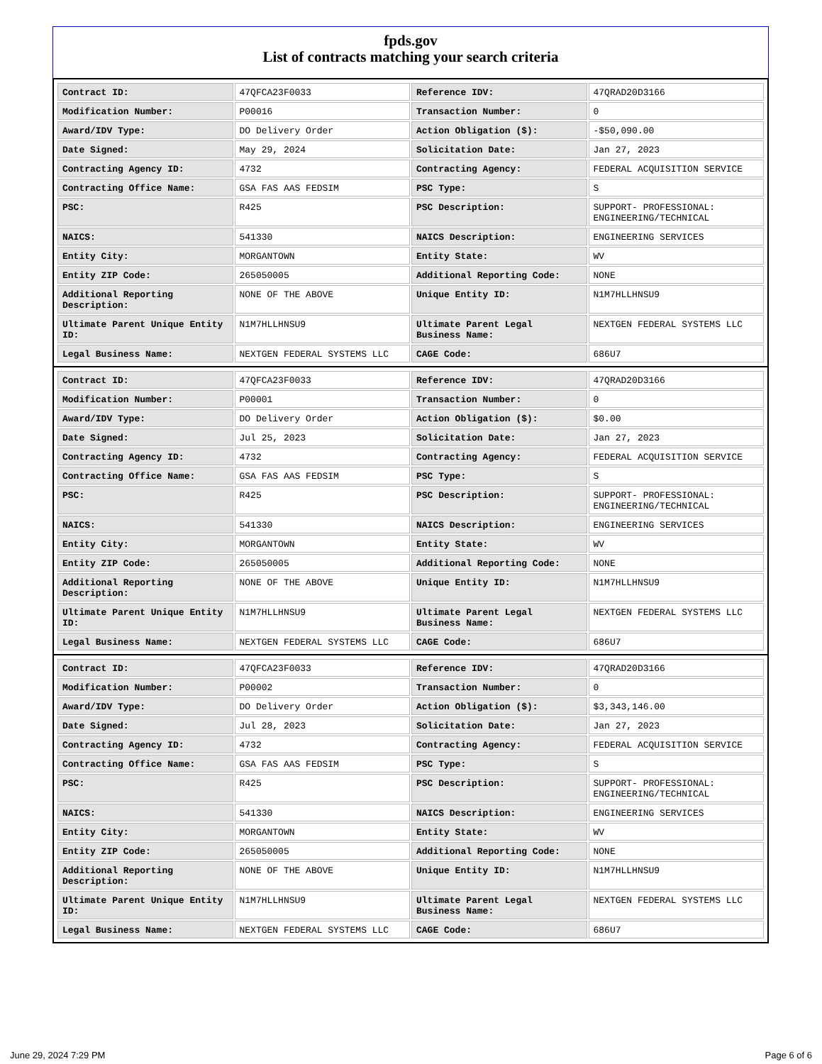fpds.gov
List of contracts matching your search criteria
| Contract ID: | 47QFCA23F0033 | Reference IDV: | 47QRAD20D3166 |
| Modification Number: | P00016 | Transaction Number: | 0 |
| Award/IDV Type: | DO Delivery Order | Action Obligation ($): | -$50,090.00 |
| Date Signed: | May 29, 2024 | Solicitation Date: | Jan 27, 2023 |
| Contracting Agency ID: | 4732 | Contracting Agency: | FEDERAL ACQUISITION SERVICE |
| Contracting Office Name: | GSA FAS AAS FEDSIM | PSC Type: | S |
| PSC: | R425 | PSC Description: | SUPPORT- PROFESSIONAL: ENGINEERING/TECHNICAL |
| NAICS: | 541330 | NAICS Description: | ENGINEERING SERVICES |
| Entity City: | MORGANTOWN | Entity State: | WV |
| Entity ZIP Code: | 265050005 | Additional Reporting Code: | NONE |
| Additional Reporting Description: | NONE OF THE ABOVE | Unique Entity ID: | N1M7HLLHNSU9 |
| Ultimate Parent Unique Entity ID: | N1M7HLLHNSU9 | Ultimate Parent Legal Business Name: | NEXTGEN FEDERAL SYSTEMS LLC |
| Legal Business Name: | NEXTGEN FEDERAL SYSTEMS LLC | CAGE Code: | 686U7 |
| Contract ID: | 47QFCA23F0033 | Reference IDV: | 47QRAD20D3166 |
| Modification Number: | P00001 | Transaction Number: | 0 |
| Award/IDV Type: | DO Delivery Order | Action Obligation ($): | $0.00 |
| Date Signed: | Jul 25, 2023 | Solicitation Date: | Jan 27, 2023 |
| Contracting Agency ID: | 4732 | Contracting Agency: | FEDERAL ACQUISITION SERVICE |
| Contracting Office Name: | GSA FAS AAS FEDSIM | PSC Type: | S |
| PSC: | R425 | PSC Description: | SUPPORT- PROFESSIONAL: ENGINEERING/TECHNICAL |
| NAICS: | 541330 | NAICS Description: | ENGINEERING SERVICES |
| Entity City: | MORGANTOWN | Entity State: | WV |
| Entity ZIP Code: | 265050005 | Additional Reporting Code: | NONE |
| Additional Reporting Description: | NONE OF THE ABOVE | Unique Entity ID: | N1M7HLLHNSU9 |
| Ultimate Parent Unique Entity ID: | N1M7HLLHNSU9 | Ultimate Parent Legal Business Name: | NEXTGEN FEDERAL SYSTEMS LLC |
| Legal Business Name: | NEXTGEN FEDERAL SYSTEMS LLC | CAGE Code: | 686U7 |
| Contract ID: | 47QFCA23F0033 | Reference IDV: | 47QRAD20D3166 |
| Modification Number: | P00002 | Transaction Number: | 0 |
| Award/IDV Type: | DO Delivery Order | Action Obligation ($): | $3,343,146.00 |
| Date Signed: | Jul 28, 2023 | Solicitation Date: | Jan 27, 2023 |
| Contracting Agency ID: | 4732 | Contracting Agency: | FEDERAL ACQUISITION SERVICE |
| Contracting Office Name: | GSA FAS AAS FEDSIM | PSC Type: | S |
| PSC: | R425 | PSC Description: | SUPPORT- PROFESSIONAL: ENGINEERING/TECHNICAL |
| NAICS: | 541330 | NAICS Description: | ENGINEERING SERVICES |
| Entity City: | MORGANTOWN | Entity State: | WV |
| Entity ZIP Code: | 265050005 | Additional Reporting Code: | NONE |
| Additional Reporting Description: | NONE OF THE ABOVE | Unique Entity ID: | N1M7HLLHNSU9 |
| Ultimate Parent Unique Entity ID: | N1M7HLLHNSU9 | Ultimate Parent Legal Business Name: | NEXTGEN FEDERAL SYSTEMS LLC |
| Legal Business Name: | NEXTGEN FEDERAL SYSTEMS LLC | CAGE Code: | 686U7 |
June 29, 2024 7:29 PM Page 6 of 6